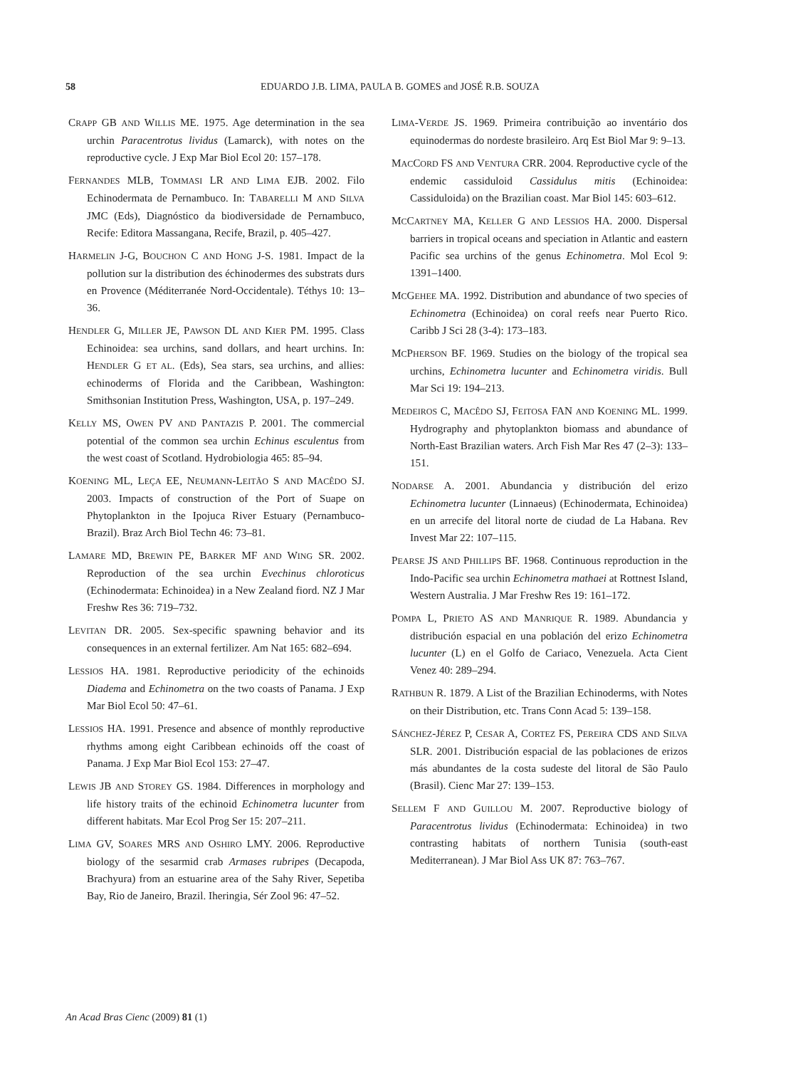58 EDUARDO J.B. LIMA, PAULA B. GOMES and JOSÉ R.B. SOUZA
CRAPP GB AND WILLIS ME. 1975. Age determination in the sea urchin Paracentrotus lividus (Lamarck), with notes on the reproductive cycle. J Exp Mar Biol Ecol 20: 157–178.
FERNANDES MLB, TOMMASI LR AND LIMA EJB. 2002. Filo Echinodermata de Pernambuco. In: TABARELLI M AND SILVA JMC (Eds), Diagnóstico da biodiversidade de Pernambuco, Recife: Editora Massangana, Recife, Brazil, p. 405–427.
HARMELIN J-G, BOUCHON C AND HONG J-S. 1981. Impact de la pollution sur la distribution des échinodermes des substrats durs en Provence (Méditerranée Nord-Occidentale). Téthys 10: 13–36.
HENDLER G, MILLER JE, PAWSON DL AND KIER PM. 1995. Class Echinoidea: sea urchins, sand dollars, and heart urchins. In: HENDLER G ET AL. (Eds), Sea stars, sea urchins, and allies: echinoderms of Florida and the Caribbean, Washington: Smithsonian Institution Press, Washington, USA, p. 197–249.
KELLY MS, OWEN PV AND PANTAZIS P. 2001. The commercial potential of the common sea urchin Echinus esculentus from the west coast of Scotland. Hydrobiologia 465: 85–94.
KOENING ML, LEÇA EE, NEUMANN-LEITÃO S AND MACÊDO SJ. 2003. Impacts of construction of the Port of Suape on Phytoplankton in the Ipojuca River Estuary (Pernambuco-Brazil). Braz Arch Biol Techn 46: 73–81.
LAMARE MD, BREWIN PE, BARKER MF AND WING SR. 2002. Reproduction of the sea urchin Evechinus chloroticus (Echinodermata: Echinoidea) in a New Zealand fiord. NZ J Mar Freshw Res 36: 719–732.
LEVITAN DR. 2005. Sex-specific spawning behavior and its consequences in an external fertilizer. Am Nat 165: 682–694.
LESSIOS HA. 1981. Reproductive periodicity of the echinoids Diadema and Echinometra on the two coasts of Panama. J Exp Mar Biol Ecol 50: 47–61.
LESSIOS HA. 1991. Presence and absence of monthly reproductive rhythms among eight Caribbean echinoids off the coast of Panama. J Exp Mar Biol Ecol 153: 27–47.
LEWIS JB AND STOREY GS. 1984. Differences in morphology and life history traits of the echinoid Echinometra lucunter from different habitats. Mar Ecol Prog Ser 15: 207–211.
LIMA GV, SOARES MRS AND OSHIRO LMY. 2006. Reproductive biology of the sesarmid crab Armases rubripes (Decapoda, Brachyura) from an estuarine area of the Sahy River, Sepetiba Bay, Rio de Janeiro, Brazil. Iheringia, Sér Zool 96: 47–52.
LIMA-VERDE JS. 1969. Primeira contribuição ao inventário dos equinodermas do nordeste brasileiro. Arq Est Biol Mar 9: 9–13.
MACCORD FS AND VENTURA CRR. 2004. Reproductive cycle of the endemic cassiduloid Cassidulus mitis (Echinoidea: Cassiduloida) on the Brazilian coast. Mar Biol 145: 603–612.
MCCARTNEY MA, KELLER G AND LESSIOS HA. 2000. Dispersal barriers in tropical oceans and speciation in Atlantic and eastern Pacific sea urchins of the genus Echinometra. Mol Ecol 9: 1391–1400.
MCGEHEE MA. 1992. Distribution and abundance of two species of Echinometra (Echinoidea) on coral reefs near Puerto Rico. Caribb J Sci 28 (3-4): 173–183.
MCPHERSON BF. 1969. Studies on the biology of the tropical sea urchins, Echinometra lucunter and Echinometra viridis. Bull Mar Sci 19: 194–213.
MEDEIROS C, MACÊDO SJ, FEITOSA FAN AND KOENING ML. 1999. Hydrography and phytoplankton biomass and abundance of North-East Brazilian waters. Arch Fish Mar Res 47 (2–3): 133–151.
NODARSE A. 2001. Abundancia y distribución del erizo Echinometra lucunter (Linnaeus) (Echinodermata, Echinoidea) en un arrecife del litoral norte de ciudad de La Habana. Rev Invest Mar 22: 107–115.
PEARSE JS AND PHILLIPS BF. 1968. Continuous reproduction in the Indo-Pacific sea urchin Echinometra mathaei at Rottnest Island, Western Australia. J Mar Freshw Res 19: 161–172.
POMPA L, PRIETO AS AND MANRIQUE R. 1989. Abundancia y distribución espacial en una población del erizo Echinometra lucunter (L) en el Golfo de Cariaco, Venezuela. Acta Cient Venez 40: 289–294.
RATHBUN R. 1879. A List of the Brazilian Echinoderms, with Notes on their Distribution, etc. Trans Conn Acad 5: 139–158.
SÁNCHEZ-JÉREZ P, CESAR A, CORTEZ FS, PEREIRA CDS AND SILVA SLR. 2001. Distribución espacial de las poblaciones de erizos más abundantes de la costa sudeste del litoral de São Paulo (Brasil). Cienc Mar 27: 139–153.
SELLEM F AND GUILLOU M. 2007. Reproductive biology of Paracentrotus lividus (Echinodermata: Echinoidea) in two contrasting habitats of northern Tunisia (south-east Mediterranean). J Mar Biol Ass UK 87: 763–767.
An Acad Bras Cienc (2009) 81 (1)